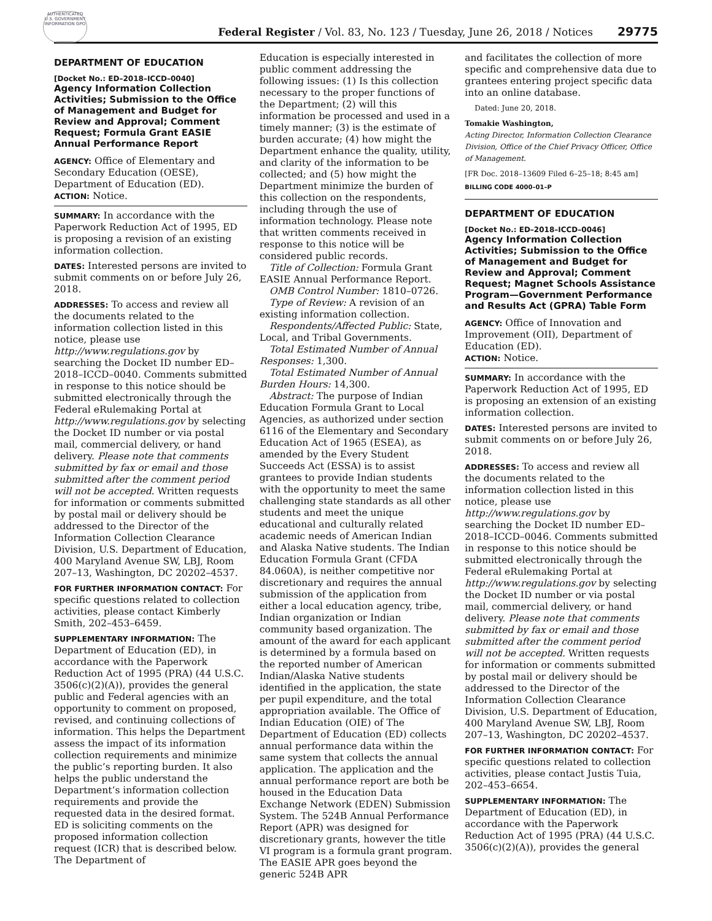AUTHENTICATED U.S. GOVERNMENT INFORMATION GPO
Federal Register / Vol. 83, No. 123 / Tuesday, June 26, 2018 / Notices
29775
DEPARTMENT OF EDUCATION
[Docket No.: ED–2018–ICCD–0040]
Agency Information Collection Activities; Submission to the Office of Management and Budget for Review and Approval; Comment Request; Formula Grant EASIE Annual Performance Report
AGENCY: Office of Elementary and Secondary Education (OESE), Department of Education (ED).
ACTION: Notice.
SUMMARY: In accordance with the Paperwork Reduction Act of 1995, ED is proposing a revision of an existing information collection.
DATES: Interested persons are invited to submit comments on or before July 26, 2018.
ADDRESSES: To access and review all the documents related to the information collection listed in this notice, please use http://www.regulations.gov by searching the Docket ID number ED–2018–ICCD–0040. Comments submitted in response to this notice should be submitted electronically through the Federal eRulemaking Portal at http://www.regulations.gov by selecting the Docket ID number or via postal mail, commercial delivery, or hand delivery. Please note that comments submitted by fax or email and those submitted after the comment period will not be accepted. Written requests for information or comments submitted by postal mail or delivery should be addressed to the Director of the Information Collection Clearance Division, U.S. Department of Education, 400 Maryland Avenue SW, LBJ, Room 207–13, Washington, DC 20202–4537.
FOR FURTHER INFORMATION CONTACT: For specific questions related to collection activities, please contact Kimberly Smith, 202–453–6459.
SUPPLEMENTARY INFORMATION: The Department of Education (ED), in accordance with the Paperwork Reduction Act of 1995 (PRA) (44 U.S.C. 3506(c)(2)(A)), provides the general public and Federal agencies with an opportunity to comment on proposed, revised, and continuing collections of information. This helps the Department assess the impact of its information collection requirements and minimize the public’s reporting burden. It also helps the public understand the Department’s information collection requirements and provide the requested data in the desired format. ED is soliciting comments on the proposed information collection request (ICR) that is described below. The Department of
Education is especially interested in public comment addressing the following issues: (1) Is this collection necessary to the proper functions of the Department; (2) will this information be processed and used in a timely manner; (3) is the estimate of burden accurate; (4) how might the Department enhance the quality, utility, and clarity of the information to be collected; and (5) how might the Department minimize the burden of this collection on the respondents, including through the use of information technology. Please note that written comments received in response to this notice will be considered public records.
Title of Collection: Formula Grant EASIE Annual Performance Report.
OMB Control Number: 1810–0726.
Type of Review: A revision of an existing information collection.
Respondents/Affected Public: State, Local, and Tribal Governments.
Total Estimated Number of Annual Responses: 1,300.
Total Estimated Number of Annual Burden Hours: 14,300.
Abstract: The purpose of Indian Education Formula Grant to Local Agencies, as authorized under section 6116 of the Elementary and Secondary Education Act of 1965 (ESEA), as amended by the Every Student Succeeds Act (ESSA) is to assist grantees to provide Indian students with the opportunity to meet the same challenging state standards as all other students and meet the unique educational and culturally related academic needs of American Indian and Alaska Native students. The Indian Education Formula Grant (CFDA 84.060A), is neither competitive nor discretionary and requires the annual submission of the application from either a local education agency, tribe, Indian organization or Indian community based organization. The amount of the award for each applicant is determined by a formula based on the reported number of American Indian/Alaska Native students identified in the application, the state per pupil expenditure, and the total appropriation available. The Office of Indian Education (OIE) of The Department of Education (ED) collects annual performance data within the same system that collects the annual application. The application and the annual performance report are both be housed in the Education Data Exchange Network (EDEN) Submission System. The 524B Annual Performance Report (APR) was designed for discretionary grants, however the title VI program is a formula grant program. The EASIE APR goes beyond the generic 524B APR
and facilitates the collection of more specific and comprehensive data due to grantees entering project specific data into an online database.
Dated: June 20, 2018.
Tomakie Washington,
Acting Director, Information Collection Clearance Division, Office of the Chief Privacy Officer, Office of Management.
[FR Doc. 2018–13609 Filed 6–25–18; 8:45 am]
BILLING CODE 4000–01–P
DEPARTMENT OF EDUCATION
[Docket No.: ED–2018–ICCD–0046]
Agency Information Collection Activities; Submission to the Office of Management and Budget for Review and Approval; Comment Request; Magnet Schools Assistance Program—Government Performance and Results Act (GPRA) Table Form
AGENCY: Office of Innovation and Improvement (OII), Department of Education (ED).
ACTION: Notice.
SUMMARY: In accordance with the Paperwork Reduction Act of 1995, ED is proposing an extension of an existing information collection.
DATES: Interested persons are invited to submit comments on or before July 26, 2018.
ADDRESSES: To access and review all the documents related to the information collection listed in this notice, please use http://www.regulations.gov by searching the Docket ID number ED–2018–ICCD–0046. Comments submitted in response to this notice should be submitted electronically through the Federal eRulemaking Portal at http://www.regulations.gov by selecting the Docket ID number or via postal mail, commercial delivery, or hand delivery. Please note that comments submitted by fax or email and those submitted after the comment period will not be accepted. Written requests for information or comments submitted by postal mail or delivery should be addressed to the Director of the Information Collection Clearance Division, U.S. Department of Education, 400 Maryland Avenue SW, LBJ, Room 207–13, Washington, DC 20202–4537.
FOR FURTHER INFORMATION CONTACT: For specific questions related to collection activities, please contact Justis Tuia, 202–453–6654.
SUPPLEMENTARY INFORMATION: The Department of Education (ED), in accordance with the Paperwork Reduction Act of 1995 (PRA) (44 U.S.C. 3506(c)(2)(A)), provides the general